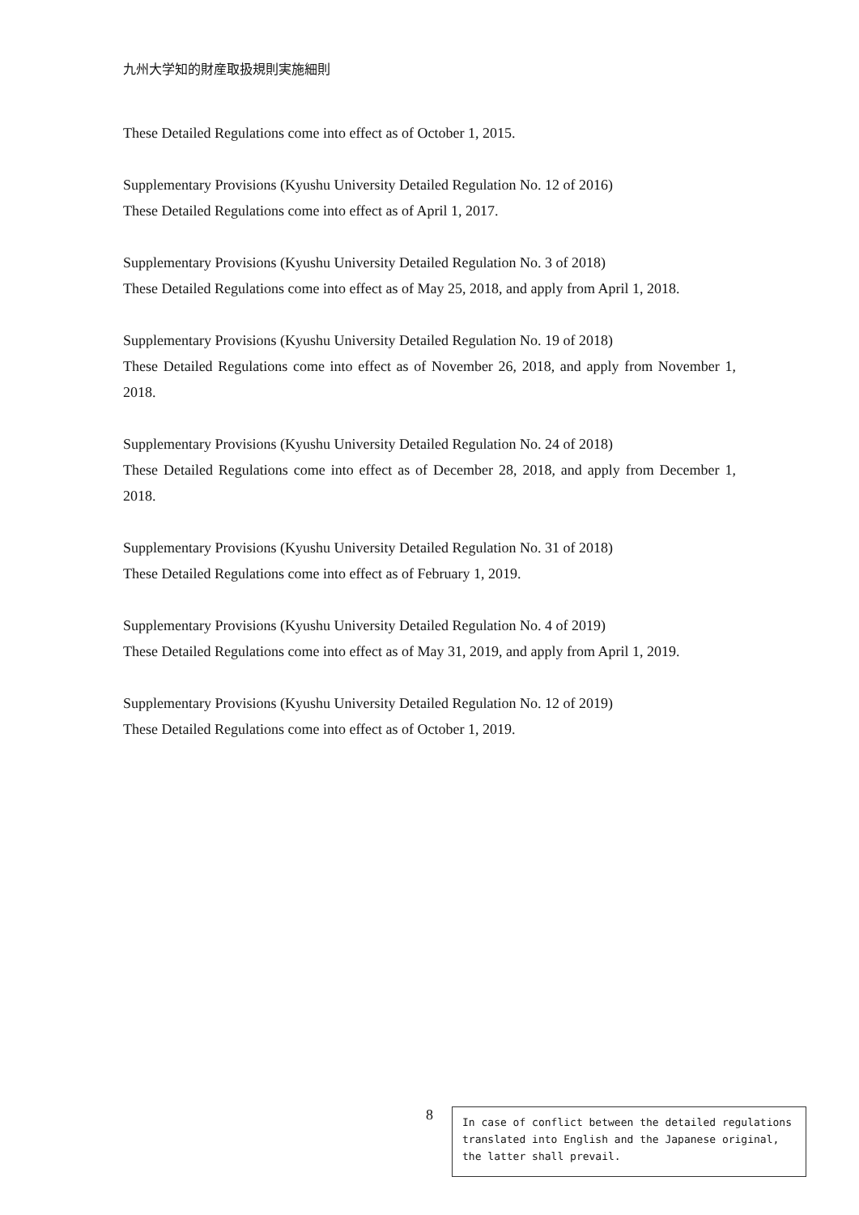九州大学知的財産取扱規則実施細則
These Detailed Regulations come into effect as of October 1, 2015.
Supplementary Provisions (Kyushu University Detailed Regulation No. 12 of 2016)
These Detailed Regulations come into effect as of April 1, 2017.
Supplementary Provisions (Kyushu University Detailed Regulation No. 3 of 2018)
These Detailed Regulations come into effect as of May 25, 2018, and apply from April 1, 2018.
Supplementary Provisions (Kyushu University Detailed Regulation No. 19 of 2018)
These Detailed Regulations come into effect as of November 26, 2018, and apply from November 1, 2018.
Supplementary Provisions (Kyushu University Detailed Regulation No. 24 of 2018)
These Detailed Regulations come into effect as of December 28, 2018, and apply from December 1, 2018.
Supplementary Provisions (Kyushu University Detailed Regulation No. 31 of 2018)
These Detailed Regulations come into effect as of February 1, 2019.
Supplementary Provisions (Kyushu University Detailed Regulation No. 4 of 2019)
These Detailed Regulations come into effect as of May 31, 2019, and apply from April 1, 2019.
Supplementary Provisions (Kyushu University Detailed Regulation No. 12 of 2019)
These Detailed Regulations come into effect as of October 1, 2019.
8
In case of conflict between the detailed regulations translated into English and the Japanese original, the latter shall prevail.